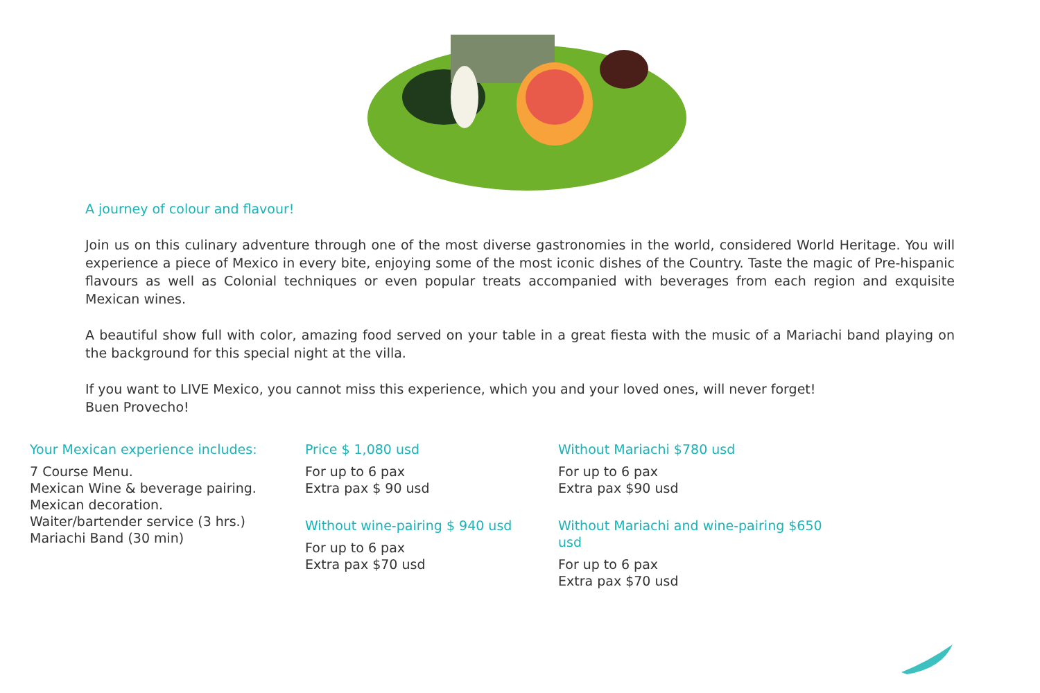A journey of colour and flavour!
Join us on this culinary adventure through one of the most diverse gastronomies in the world, considered World Heritage. You will experience a piece of Mexico in every bite, enjoying some of the most iconic dishes of the Country. Taste the magic of Pre-hispanic flavours as well as Colonial techniques or even popular treats accompanied with beverages from each region and exquisite Mexican wines.
A beautiful show full with color, amazing food served on your table in a great fiesta with the music of a Mariachi band playing on the background for this special night at the villa.
If you want to LIVE Mexico, you cannot miss this experience, which you and your loved ones, will never forget!
Buen Provecho!
Your Mexican experience includes:
7 Course Menu.
Mexican Wine & beverage pairing.
Mexican decoration.
Waiter/bartender service (3 hrs.)
Mariachi Band (30 min)
Price $ 1,080 usd
For up to 6 pax
Extra pax $ 90 usd
Without wine-pairing $ 940 usd
For up to 6 pax
Extra pax $70 usd
Without Mariachi $780 usd
For up to 6 pax
Extra pax $90 usd
Without Mariachi and wine-pairing $650 usd
For up to 6 pax
Extra pax $70 usd